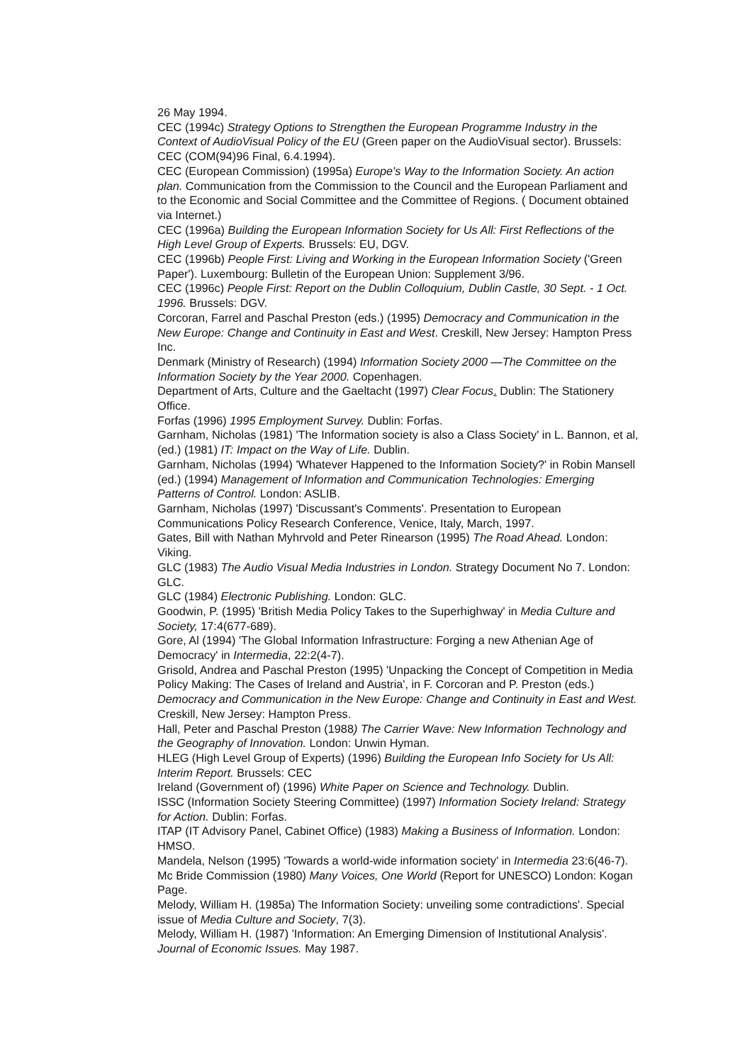26 May 1994.
CEC (1994c) Strategy Options to Strengthen the European Programme Industry in the Context of AudioVisual Policy of the EU (Green paper on the AudioVisual sector). Brussels: CEC (COM(94)96 Final, 6.4.1994).
CEC (European Commission) (1995a) Europe's Way to the Information Society. An action plan. Communication from the Commission to the Council and the European Parliament and to the Economic and Social Committee and the Committee of Regions. ( Document obtained via Internet.)
CEC (1996a) Building the European Information Society for Us All: First Reflections of the High Level Group of Experts. Brussels: EU, DGV.
CEC (1996b) People First: Living and Working in the European Information Society ('Green Paper'). Luxembourg: Bulletin of the European Union: Supplement 3/96.
CEC (1996c) People First: Report on the Dublin Colloquium, Dublin Castle, 30 Sept. - 1 Oct. 1996. Brussels: DGV.
Corcoran, Farrel and Paschal Preston (eds.) (1995) Democracy and Communication in the New Europe: Change and Continuity in East and West. Creskill, New Jersey: Hampton Press Inc.
Denmark (Ministry of Research) (1994) Information Society 2000 —The Committee on the Information Society by the Year 2000. Copenhagen.
Department of Arts, Culture and the Gaeltacht (1997) Clear Focus. Dublin: The Stationery Office.
Forfas (1996) 1995 Employment Survey. Dublin: Forfas.
Garnham, Nicholas (1981) 'The Information society is also a Class Society' in L. Bannon, et al, (ed.) (1981) IT: Impact on the Way of Life. Dublin.
Garnham, Nicholas (1994) 'Whatever Happened to the Information Society?' in Robin Mansell (ed.) (1994) Management of Information and Communication Technologies: Emerging Patterns of Control. London: ASLIB.
Garnham, Nicholas (1997) 'Discussant's Comments'. Presentation to European Communications Policy Research Conference, Venice, Italy, March, 1997.
Gates, Bill with Nathan Myhrvold and Peter Rinearson (1995) The Road Ahead. London: Viking.
GLC (1983) The Audio Visual Media Industries in London. Strategy Document No 7. London: GLC.
GLC (1984) Electronic Publishing. London: GLC.
Goodwin, P. (1995) 'British Media Policy Takes to the Superhighway' in Media Culture and Society, 17:4(677-689).
Gore, Al (1994) 'The Global Information Infrastructure: Forging a new Athenian Age of Democracy' in Intermedia, 22:2(4-7).
Grisold, Andrea and Paschal Preston (1995) 'Unpacking the Concept of Competition in Media Policy Making: The Cases of Ireland and Austria', in F. Corcoran and P. Preston (eds.) Democracy and Communication in the New Europe: Change and Continuity in East and West. Creskill, New Jersey: Hampton Press.
Hall, Peter and Paschal Preston (1988) The Carrier Wave: New Information Technology and the Geography of Innovation. London: Unwin Hyman.
HLEG (High Level Group of Experts) (1996) Building the European Info Society for Us All: Interim Report. Brussels: CEC
Ireland (Government of) (1996) White Paper on Science and Technology. Dublin.
ISSC (Information Society Steering Committee) (1997) Information Society Ireland: Strategy for Action. Dublin: Forfas.
ITAP (IT Advisory Panel, Cabinet Office) (1983) Making a Business of Information. London: HMSO.
Mandela, Nelson (1995) 'Towards a world-wide information society' in Intermedia 23:6(46-7).
Mc Bride Commission (1980) Many Voices, One World (Report for UNESCO) London: Kogan Page.
Melody, William H. (1985a) The Information Society: unveiling some contradictions'. Special issue of Media Culture and Society, 7(3).
Melody, William H. (1987) 'Information: An Emerging Dimension of Institutional Analysis'. Journal of Economic Issues. May 1987.